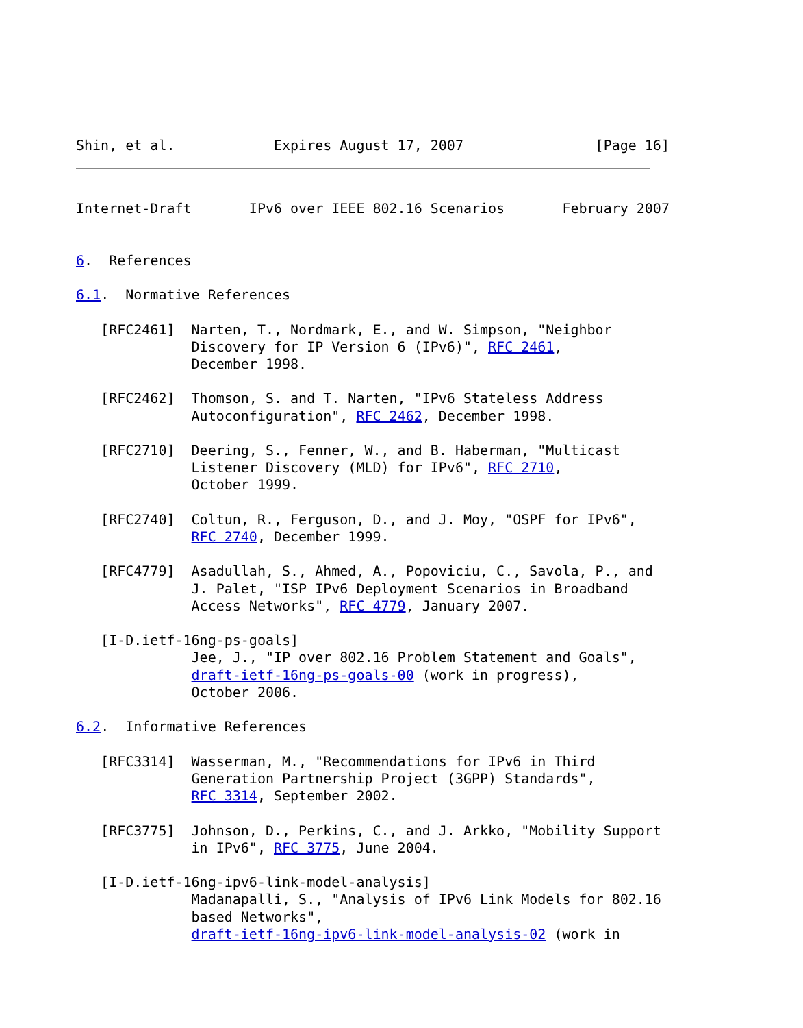Shin, et al.            Expires August 17, 2007                [Page 16]
Internet-Draft       IPv6 over IEEE 802.16 Scenarios       February 2007


6.  References

6.1.  Normative References

   [RFC2461]  Narten, T., Nordmark, E., and W. Simpson, "Neighbor
              Discovery for IP Version 6 (IPv6)", RFC 2461,
              December 1998.

   [RFC2462]  Thomson, S. and T. Narten, "IPv6 Stateless Address
              Autoconfiguration", RFC 2462, December 1998.

   [RFC2710]  Deering, S., Fenner, W., and B. Haberman, "Multicast
              Listener Discovery (MLD) for IPv6", RFC 2710,
              October 1999.

   [RFC2740]  Coltun, R., Ferguson, D., and J. Moy, "OSPF for IPv6",
              RFC 2740, December 1999.

   [RFC4779]  Asadullah, S., Ahmed, A., Popoviciu, C., Savola, P., and
              J. Palet, "ISP IPv6 Deployment Scenarios in Broadband
              Access Networks", RFC 4779, January 2007.

   [I-D.ietf-16ng-ps-goals]
              Jee, J., "IP over 802.16 Problem Statement and Goals",
              draft-ietf-16ng-ps-goals-00 (work in progress),
              October 2006.

6.2.  Informative References

   [RFC3314]  Wasserman, M., "Recommendations for IPv6 in Third
              Generation Partnership Project (3GPP) Standards",
              RFC 3314, September 2002.

   [RFC3775]  Johnson, D., Perkins, C., and J. Arkko, "Mobility Support
              in IPv6", RFC 3775, June 2004.

   [I-D.ietf-16ng-ipv6-link-model-analysis]
              Madanapalli, S., "Analysis of IPv6 Link Models for 802.16
              based Networks",
              draft-ietf-16ng-ipv6-link-model-analysis-02 (work in